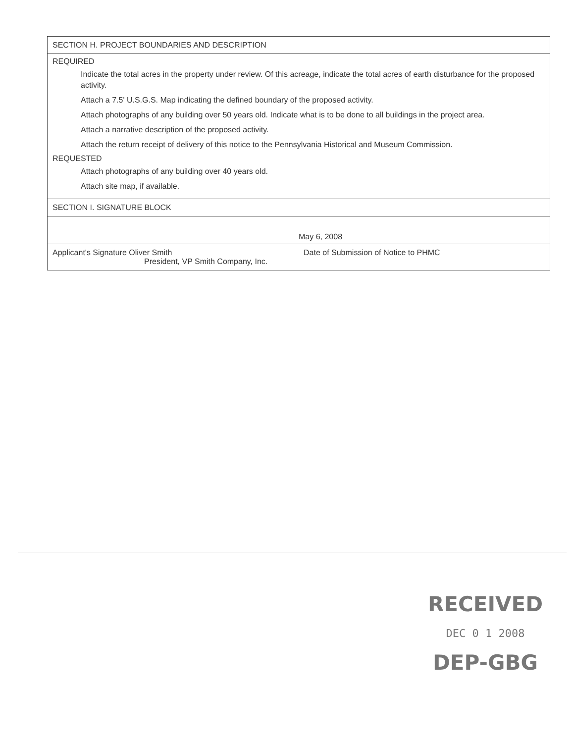SECTION H. PROJECT BOUNDARIES AND DESCRIPTION
REQUIRED
Indicate the total acres in the property under review. Of this acreage, indicate the total acres of earth disturbance for the proposed activity.
Attach a 7.5' U.S.G.S. Map indicating the defined boundary of the proposed activity.
Attach photographs of any building over 50 years old. Indicate what is to be done to all buildings in the project area.
Attach a narrative description of the proposed activity.
Attach the return receipt of delivery of this notice to the Pennsylvania Historical and Museum Commission.
REQUESTED
Attach photographs of any building over 40 years old.
Attach site map, if available.
SECTION I. SIGNATURE BLOCK
May 6, 2008
Applicant's Signature Oliver Smith
President, VP Smith Company, Inc.
Date of Submission of Notice to PHMC
RECEIVED
DEC 0 1 2008
DEP-GBG